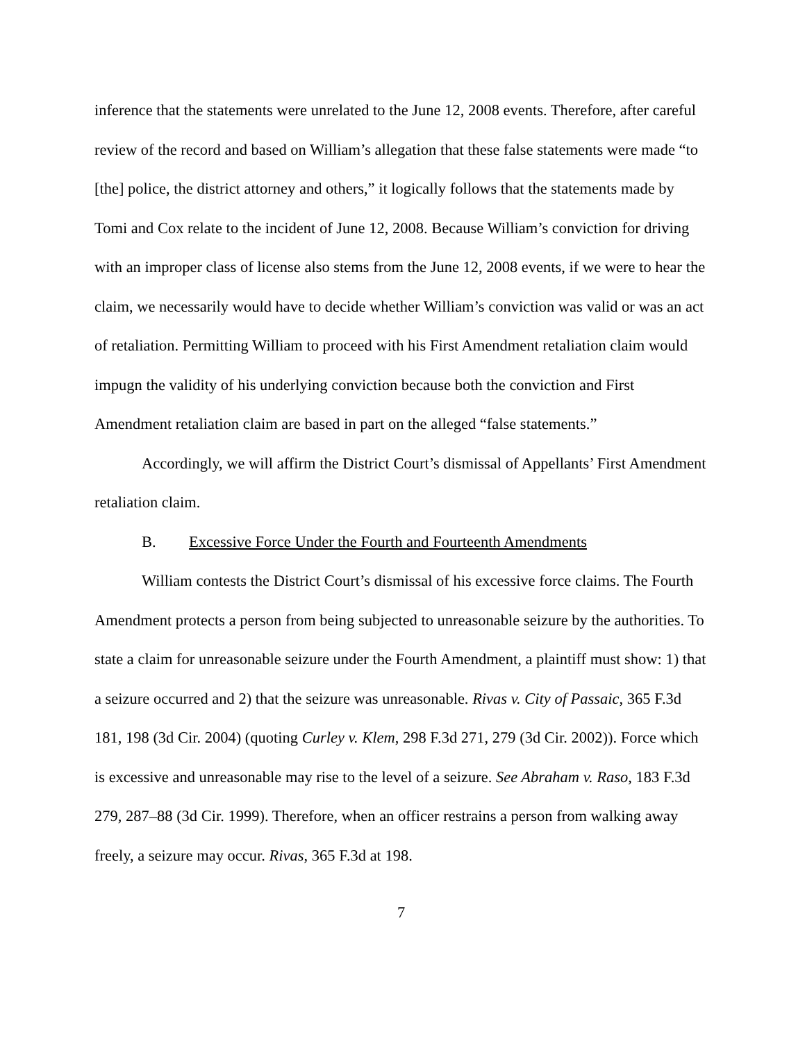inference that the statements were unrelated to the June 12, 2008 events. Therefore, after careful review of the record and based on William’s allegation that these false statements were made “to [the] police, the district attorney and others,” it logically follows that the statements made by Tomi and Cox relate to the incident of June 12, 2008. Because William’s conviction for driving with an improper class of license also stems from the June 12, 2008 events, if we were to hear the claim, we necessarily would have to decide whether William’s conviction was valid or was an act of retaliation. Permitting William to proceed with his First Amendment retaliation claim would impugn the validity of his underlying conviction because both the conviction and First Amendment retaliation claim are based in part on the alleged “false statements.”
Accordingly, we will affirm the District Court’s dismissal of Appellants’ First Amendment retaliation claim.
B. Excessive Force Under the Fourth and Fourteenth Amendments
William contests the District Court’s dismissal of his excessive force claims. The Fourth Amendment protects a person from being subjected to unreasonable seizure by the authorities. To state a claim for unreasonable seizure under the Fourth Amendment, a plaintiff must show: 1) that a seizure occurred and 2) that the seizure was unreasonable. Rivas v. City of Passaic, 365 F.3d 181, 198 (3d Cir. 2004) (quoting Curley v. Klem, 298 F.3d 271, 279 (3d Cir. 2002)). Force which is excessive and unreasonable may rise to the level of a seizure. See Abraham v. Raso, 183 F.3d 279, 287–88 (3d Cir. 1999). Therefore, when an officer restrains a person from walking away freely, a seizure may occur. Rivas, 365 F.3d at 198.
7